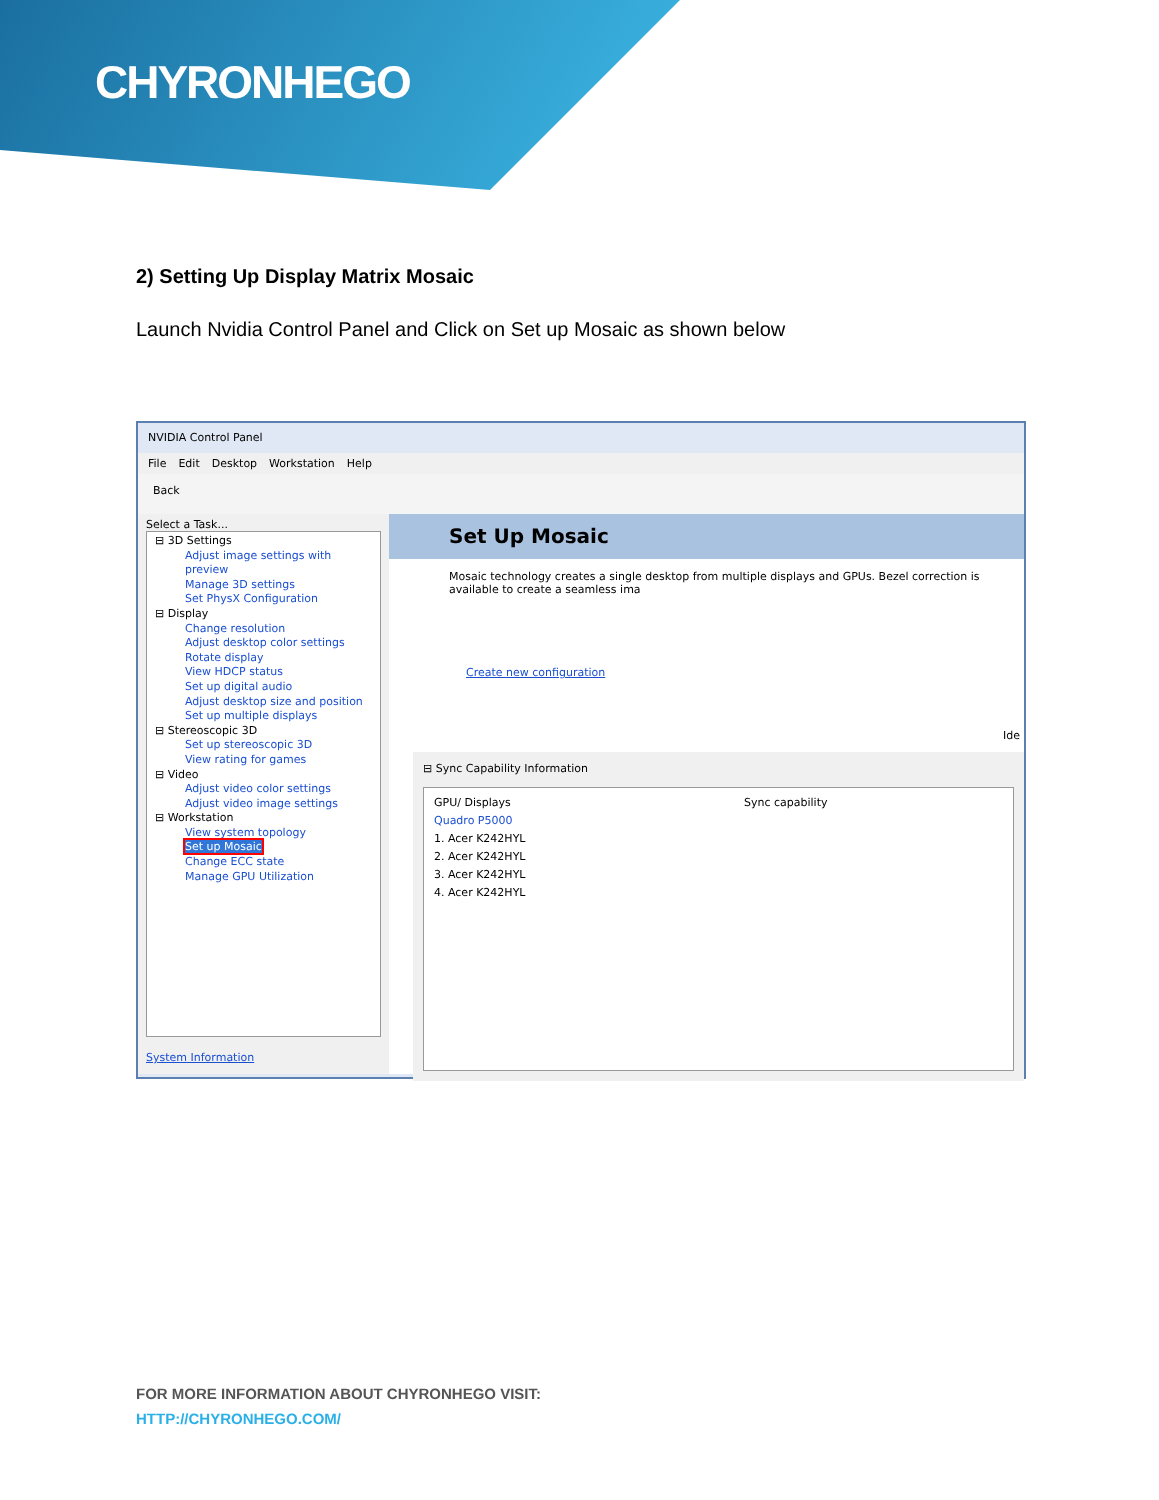CHYRONHEGO
2) Setting Up Display Matrix Mosaic
Launch Nvidia Control Panel and Click on Set up Mosaic as shown below
NVIDIA Control Panel
File Edit Desktop Workstation Help
Back
Select a Task...
⊟ 3D Settings
Adjust image settings with preview
Manage 3D settings
Set PhysX Configuration
⊟ Display
Change resolution
Adjust desktop color settings
Rotate display
View HDCP status
Set up digital audio
Adjust desktop size and position
Set up multiple displays
⊟ Stereoscopic 3D
Set up stereoscopic 3D
View rating for games
⊟ Video
Adjust video color settings
Adjust video image settings
⊟ Workstation
View system topology
Set up Mosaic
Change ECC state
Manage GPU Utilization
System Information
Set Up Mosaic
Mosaic technology creates a single desktop from multiple displays and GPUs. Bezel correction is available to create a seamless ima
Create new configuration
Ide
⊟ Sync Capability Information
GPU/ Displays Sync capability
Quadro P5000
1. Acer K242HYL
2. Acer K242HYL
3. Acer K242HYL
4. Acer K242HYL
FOR MORE INFORMATION ABOUT CHYRONHEGO VISIT:
HTTP://CHYRONHEGO.COM/